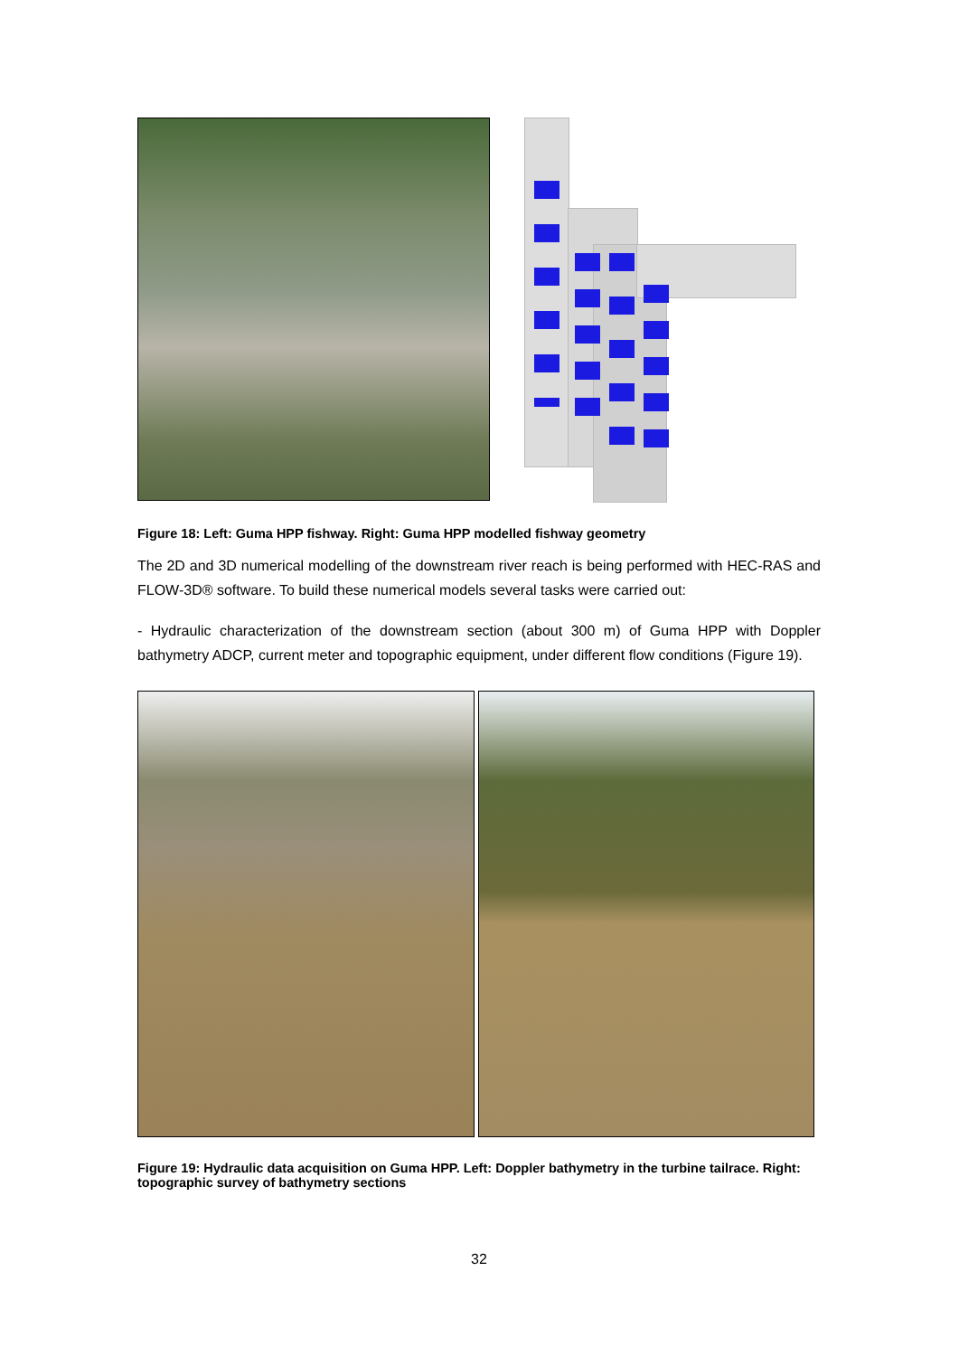Figure 18: Left: Guma HPP fishway. Right: Guma HPP modelled fishway geometry
The 2D and 3D numerical modelling of the downstream river reach is being performed with HEC-RAS and FLOW-3D® software. To build these numerical models several tasks were carried out:
- Hydraulic characterization of the downstream section (about 300 m) of Guma HPP with Doppler bathymetry ADCP, current meter and topographic equipment, under different flow conditions (Figure 19).
Figure 19: Hydraulic data acquisition on Guma HPP. Left: Doppler bathymetry in the turbine tailrace. Right: topographic survey of bathymetry sections
32